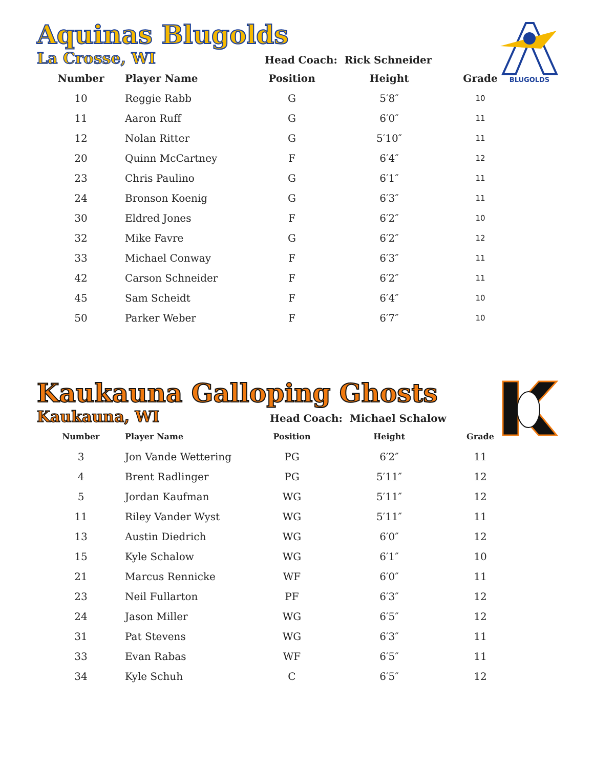BLUGOLDS
Aquinas Blugolds
La Crosse, WI Head Coach: Rick Schneider
| Number | Player Name | Position | Height | Grade |
| --- | --- | --- | --- | --- |
| 10 | Reggie Rabb | G | 5′8″ | 10 |
| 11 | Aaron Ruff | G | 6′0″ | 11 |
| 12 | Nolan Ritter | G | 5′10″ | 11 |
| 20 | Quinn McCartney | F | 6′4″ | 12 |
| 23 | Chris Paulino | G | 6′1″ | 11 |
| 24 | Bronson Koenig | G | 6′3″ | 11 |
| 30 | Eldred Jones | F | 6′2″ | 10 |
| 32 | Mike Favre | G | 6′2″ | 12 |
| 33 | Michael Conway | F | 6′3″ | 11 |
| 42 | Carson Schneider | F | 6′2″ | 11 |
| 45 | Sam Scheidt | F | 6′4″ | 10 |
| 50 | Parker Weber | F | 6′7″ | 10 |
Kaukauna Galloping Ghosts
Kaukauna, WI Head Coach: Michael Schalow
| Number | Player Name | Position | Height | Grade |
| --- | --- | --- | --- | --- |
| 3 | Jon Vande Wettering | PG | 6′2″ | 11 |
| 4 | Brent Radlinger | PG | 5′11″ | 12 |
| 5 | Jordan Kaufman | WG | 5′11″ | 12 |
| 11 | Riley Vander Wyst | WG | 5′11″ | 11 |
| 13 | Austin Diedrich | WG | 6′0″ | 12 |
| 15 | Kyle Schalow | WG | 6′1″ | 10 |
| 21 | Marcus Rennicke | WF | 6′0″ | 11 |
| 23 | Neil Fullarton | PF | 6′3″ | 12 |
| 24 | Jason Miller | WG | 6′5″ | 12 |
| 31 | Pat Stevens | WG | 6′3″ | 11 |
| 33 | Evan Rabas | WF | 6′5″ | 11 |
| 34 | Kyle Schuh | C | 6′5″ | 12 |